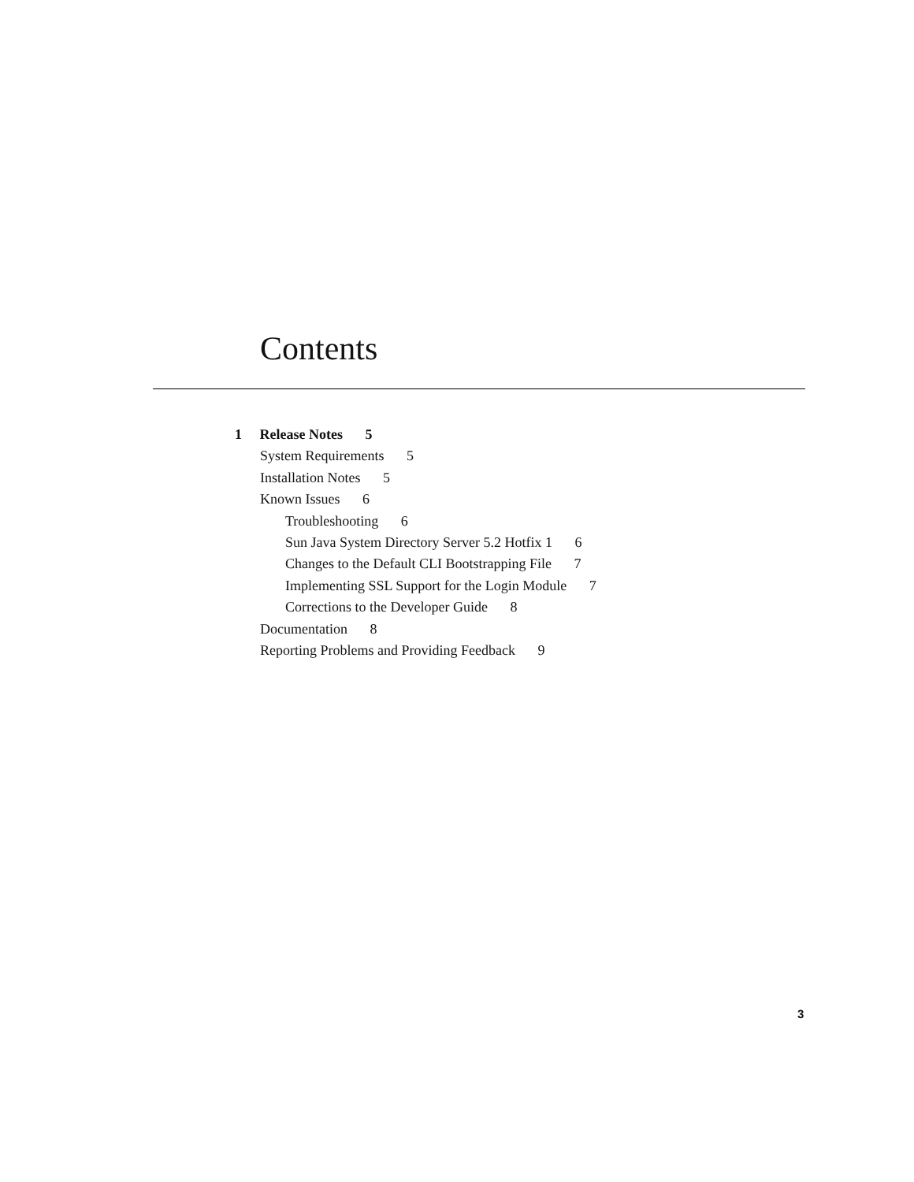Contents
1 Release Notes 5
System Requirements 5
Installation Notes 5
Known Issues 6
Troubleshooting 6
Sun Java System Directory Server 5.2 Hotfix 1 6
Changes to the Default CLI Bootstrapping File 7
Implementing SSL Support for the Login Module 7
Corrections to the Developer Guide 8
Documentation 8
Reporting Problems and Providing Feedback 9
3